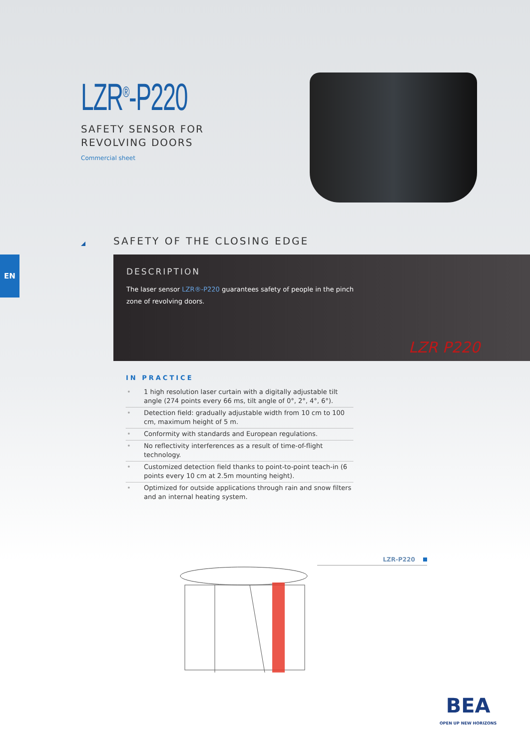LZR<sup>®</sup>-P220
SAFETY SENSOR FOR
REVOLVING DOORS
Commercial sheet
SAFETY OF THE CLOSING EDGE
EN
DESCRIPTION
The laser sensor LZR®-P220 guarantees safety of people in the pinch zone of revolving doors.
LZR P220
IN PRACTICE
• 1 high resolution laser curtain with a digitally adjustable tilt angle (274 points every 66 ms, tilt angle of 0°, 2°, 4°, 6°).
• Detection field: gradually adjustable width from 10 cm to 100 cm, maximum height of 5 m.
• Conformity with standards and European regulations.
• No reflectivity interferences as a result of time-of-flight technology.
• Customized detection field thanks to point-to-point teach-in (6 points every 10 cm at 2.5m mounting height).
• Optimized for outside applications through rain and snow filters and an internal heating system.
LZR-P220
BEA
OPEN UP NEW HORIZONS